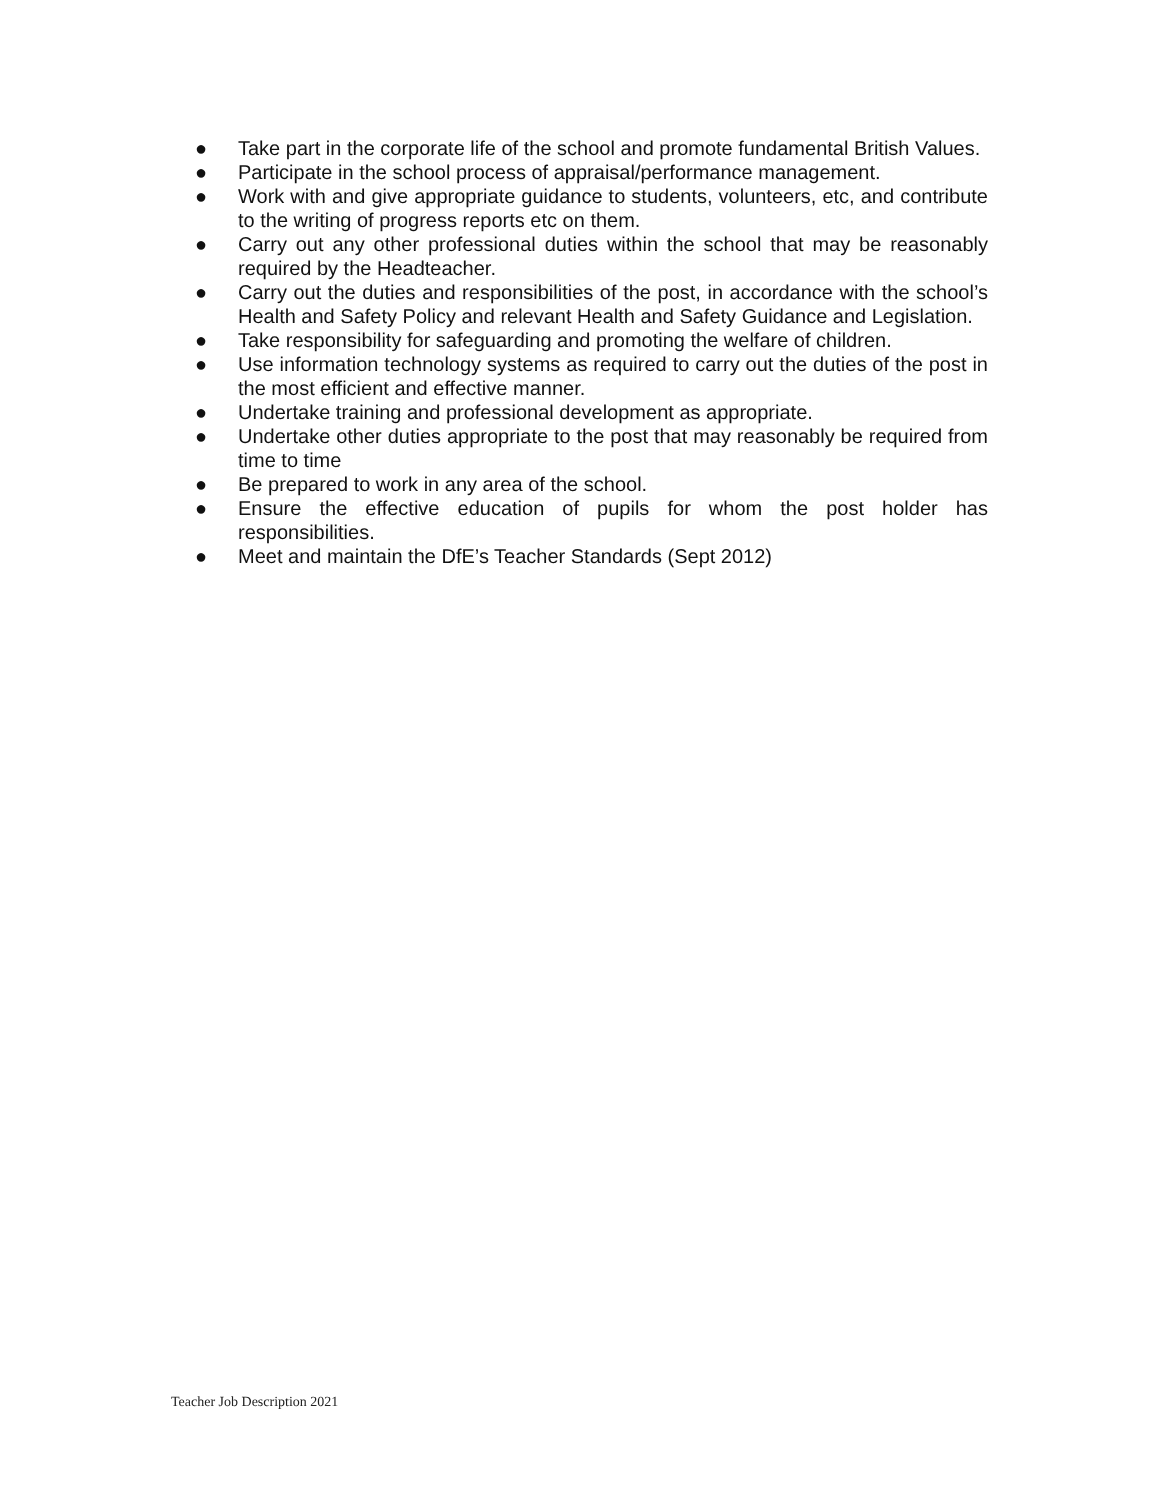● Take part in the corporate life of the school and promote fundamental British Values.
● Participate in the school process of appraisal/performance management.
● Work with and give appropriate guidance to students, volunteers, etc, and contribute to the writing of progress reports etc on them.
● Carry out any other professional duties within the school that may be reasonably required by the Headteacher.
● Carry out the duties and responsibilities of the post, in accordance with the school’s Health and Safety Policy and relevant Health and Safety Guidance and Legislation.
● Take responsibility for safeguarding and promoting the welfare of children.
● Use information technology systems as required to carry out the duties of the post in the most efficient and effective manner.
● Undertake training and professional development as appropriate.
● Undertake other duties appropriate to the post that may reasonably be required from time to time
● Be prepared to work in any area of the school.
● Ensure the effective education of pupils for whom the post holder has responsibilities.
● Meet and maintain the DfE’s Teacher Standards (Sept 2012)
Teacher Job Description 2021